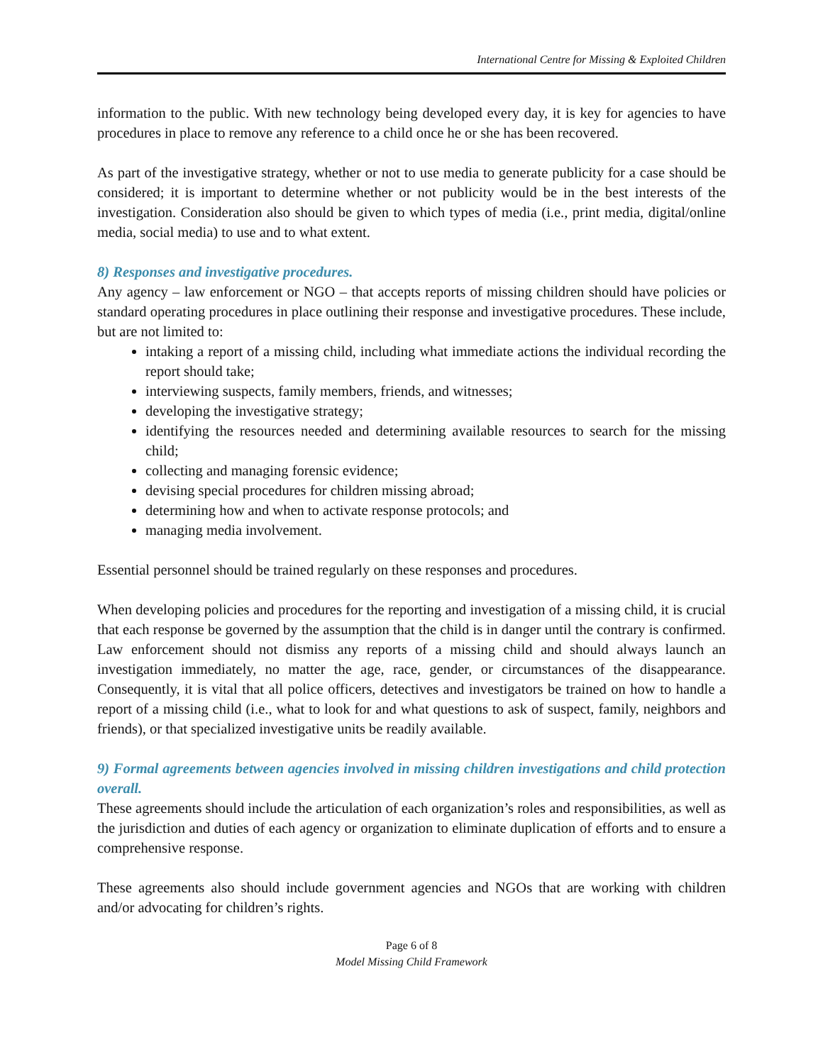International Centre for Missing & Exploited Children
information to the public. With new technology being developed every day, it is key for agencies to have procedures in place to remove any reference to a child once he or she has been recovered.
As part of the investigative strategy, whether or not to use media to generate publicity for a case should be considered; it is important to determine whether or not publicity would be in the best interests of the investigation. Consideration also should be given to which types of media (i.e., print media, digital/online media, social media) to use and to what extent.
8) Responses and investigative procedures.
Any agency – law enforcement or NGO – that accepts reports of missing children should have policies or standard operating procedures in place outlining their response and investigative procedures. These include, but are not limited to:
intaking a report of a missing child, including what immediate actions the individual recording the report should take;
interviewing suspects, family members, friends, and witnesses;
developing the investigative strategy;
identifying the resources needed and determining available resources to search for the missing child;
collecting and managing forensic evidence;
devising special procedures for children missing abroad;
determining how and when to activate response protocols; and
managing media involvement.
Essential personnel should be trained regularly on these responses and procedures.
When developing policies and procedures for the reporting and investigation of a missing child, it is crucial that each response be governed by the assumption that the child is in danger until the contrary is confirmed. Law enforcement should not dismiss any reports of a missing child and should always launch an investigation immediately, no matter the age, race, gender, or circumstances of the disappearance. Consequently, it is vital that all police officers, detectives and investigators be trained on how to handle a report of a missing child (i.e., what to look for and what questions to ask of suspect, family, neighbors and friends), or that specialized investigative units be readily available.
9) Formal agreements between agencies involved in missing children investigations and child protection overall.
These agreements should include the articulation of each organization’s roles and responsibilities, as well as the jurisdiction and duties of each agency or organization to eliminate duplication of efforts and to ensure a comprehensive response.
These agreements also should include government agencies and NGOs that are working with children and/or advocating for children’s rights.
Page 6 of 8
Model Missing Child Framework